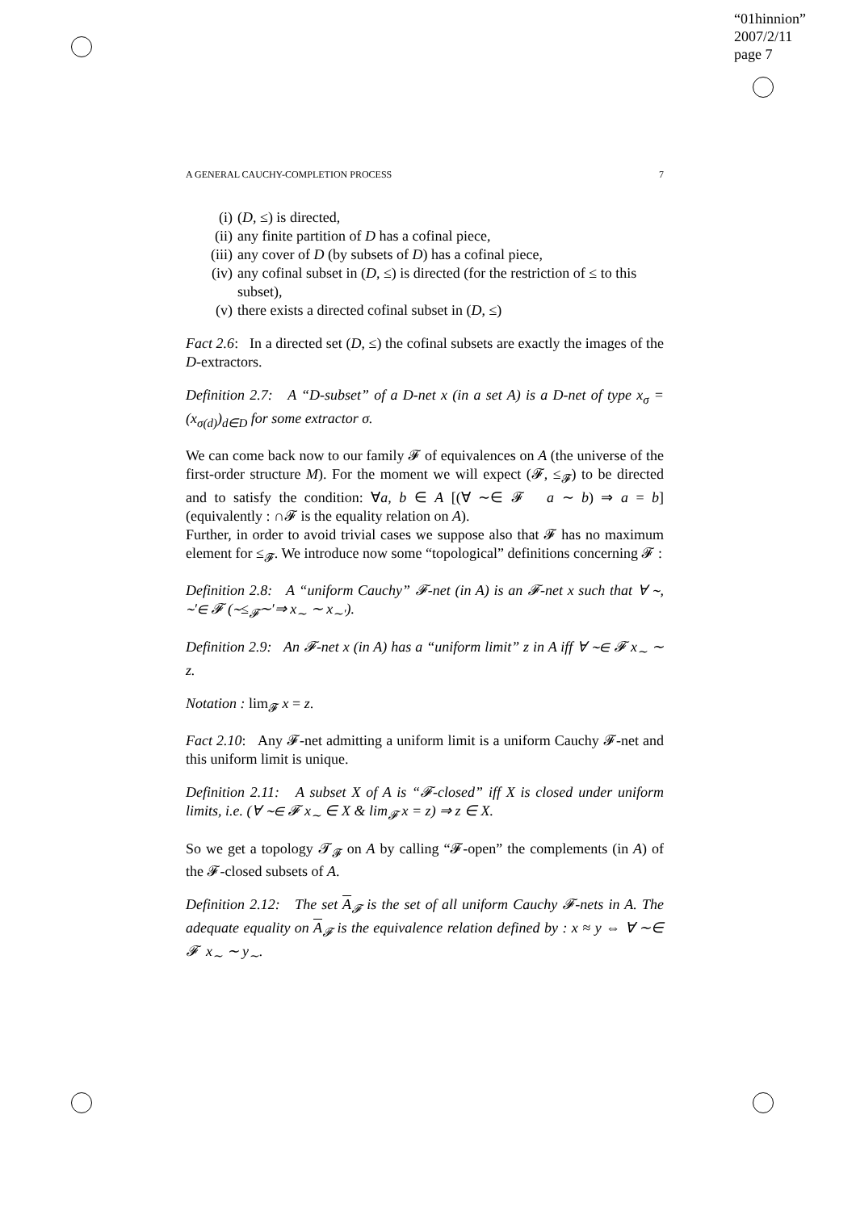“01hinnion”
2007/2/11
page 7
A GENERAL CAUCHY-COMPLETION PROCESS 7
(i) (D, ≤) is directed,
(ii) any finite partition of D has a cofinal piece,
(iii) any cover of D (by subsets of D) has a cofinal piece,
(iv) any cofinal subset in (D, ≤) is directed (for the restriction of ≤ to this subset),
(v) there exists a directed cofinal subset in (D, ≤)
Fact 2.6: In a directed set (D, ≤) the cofinal subsets are exactly the images of the D-extractors.
Definition 2.7: A “D-subset” of a D-net x (in a set A) is a D-net of type x<sub>σ</sub> = (x<sub>σ(d)</sub>)<sub>d∈D</sub> for some extractor σ.
We can come back now to our family 𝓕 of equivalences on A (the universe of the first-order structure M). For the moment we will expect (𝓕, ≤<sub>𝓕</sub>) to be directed and to satisfy the condition: ∀a, b ∈ A [(∀ ∼∈ 𝓕 a ∼ b) ⇒ a = b] (equivalently : ∩𝓕 is the equality relation on A).
Further, in order to avoid trivial cases we suppose also that 𝓕 has no maximum element for ≤<sub>𝓕</sub>. We introduce now some “topological” definitions concerning 𝓕 :
Definition 2.8: A “uniform Cauchy” 𝓕-net (in A) is an 𝓕-net x such that ∀ ∼, ∼′∈ 𝓕 (∼≤<sub>𝓕</sub>∼′⇒ x<sub>∼</sub> ∼ x<sub>∼′</sub>).
Definition 2.9: An 𝓕-net x (in A) has a “uniform limit” z in A iff ∀ ∼∈ 𝓕 x<sub>∼</sub> ∼ z.
Notation : lim<sub>𝓕</sub> x = z.
Fact 2.10: Any 𝓕-net admitting a uniform limit is a uniform Cauchy 𝓕-net and this uniform limit is unique.
Definition 2.11: A subset X of A is “𝓕-closed” iff X is closed under uniform limits, i.e. (∀ ∼∈ 𝓕 x<sub>∼</sub> ∈ X & lim<sub>𝓕</sub> x = z) ⇒ z ∈ X.
So we get a topology 𝓣<sub>𝓕</sub> on A by calling “𝓕-open” the complements (in A) of the 𝓕-closed subsets of A.
Definition 2.12: The set A<sub>𝓕</sub> is the set of all uniform Cauchy 𝓕-nets in A. The adequate equality on A<sub>𝓕</sub> is the equivalence relation defined by : x ≈ y ⇔ ∀ ∼∈ 𝓕 x<sub>∼</sub> ∼ y<sub>∼</sub>.